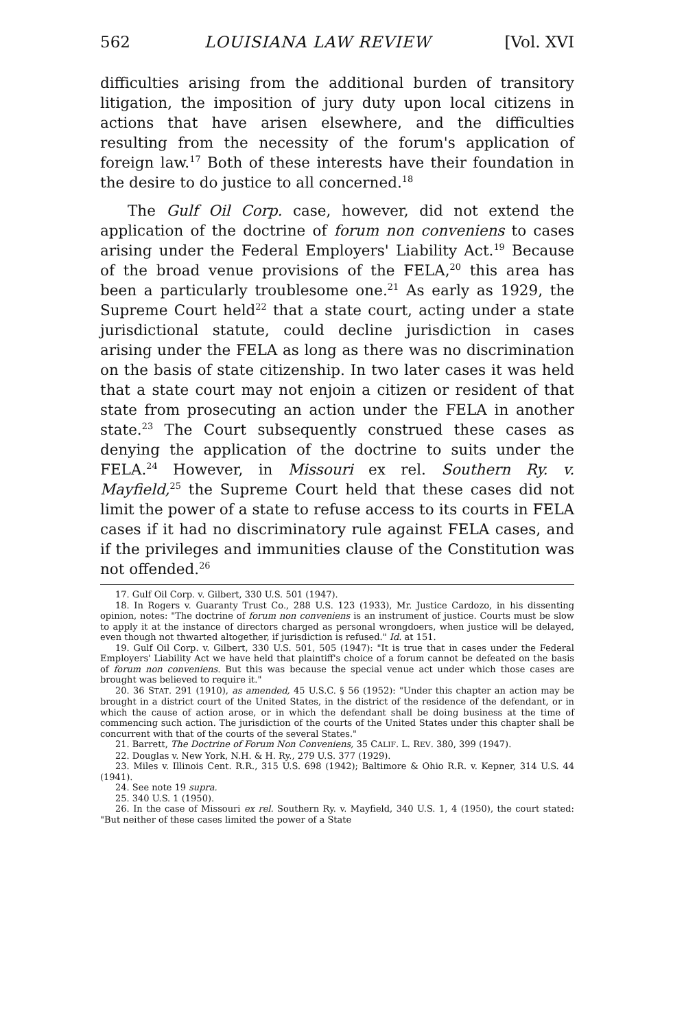562 LOUISIANA LAW REVIEW [Vol. XVI
difficulties arising from the additional burden of transitory litigation, the imposition of jury duty upon local citizens in actions that have arisen elsewhere, and the difficulties resulting from the necessity of the forum's application of foreign law.<sup>17</sup> Both of these interests have their foundation in the desire to do justice to all concerned.<sup>18</sup>
The Gulf Oil Corp. case, however, did not extend the application of the doctrine of forum non conveniens to cases arising under the Federal Employers' Liability Act.<sup>19</sup> Because of the broad venue provisions of the FELA,<sup>20</sup> this area has been a particularly troublesome one.<sup>21</sup> As early as 1929, the Supreme Court held<sup>22</sup> that a state court, acting under a state jurisdictional statute, could decline jurisdiction in cases arising under the FELA as long as there was no discrimination on the basis of state citizenship. In two later cases it was held that a state court may not enjoin a citizen or resident of that state from prosecuting an action under the FELA in another state.<sup>23</sup> The Court subsequently construed these cases as denying the application of the doctrine to suits under the FELA.<sup>24</sup> However, in Missouri ex rel. Southern Ry. v. Mayfield,<sup>25</sup> the Supreme Court held that these cases did not limit the power of a state to refuse access to its courts in FELA cases if it had no discriminatory rule against FELA cases, and if the privileges and immunities clause of the Constitution was not offended.<sup>26</sup>
17. Gulf Oil Corp. v. Gilbert, 330 U.S. 501 (1947).
18. In Rogers v. Guaranty Trust Co., 288 U.S. 123 (1933), Mr. Justice Cardozo, in his dissenting opinion, notes: "The doctrine of forum non conveniens is an instrument of justice. Courts must be slow to apply it at the instance of directors charged as personal wrongdoers, when justice will be delayed, even though not thwarted altogether, if jurisdiction is refused." Id. at 151.
19. Gulf Oil Corp. v. Gilbert, 330 U.S. 501, 505 (1947): "It is true that in cases under the Federal Employers' Liability Act we have held that plaintiff's choice of a forum cannot be defeated on the basis of forum non conveniens. But this was because the special venue act under which those cases are brought was believed to require it."
20. 36 STAT. 291 (1910), as amended, 45 U.S.C. § 56 (1952): "Under this chapter an action may be brought in a district court of the United States, in the district of the residence of the defendant, or in which the cause of action arose, or in which the defendant shall be doing business at the time of commencing such action. The jurisdiction of the courts of the United States under this chapter shall be concurrent with that of the courts of the several States."
21. Barrett, The Doctrine of Forum Non Conveniens, 35 CALIF. L. REV. 380, 399 (1947).
22. Douglas v. New York, N.H. & H. Ry., 279 U.S. 377 (1929).
23. Miles v. Illinois Cent. R.R., 315 U.S. 698 (1942); Baltimore & Ohio R.R. v. Kepner, 314 U.S. 44 (1941).
24. See note 19 supra.
25. 340 U.S. 1 (1950).
26. In the case of Missouri ex rel. Southern Ry. v. Mayfield, 340 U.S. 1, 4 (1950), the court stated: "But neither of these cases limited the power of a State